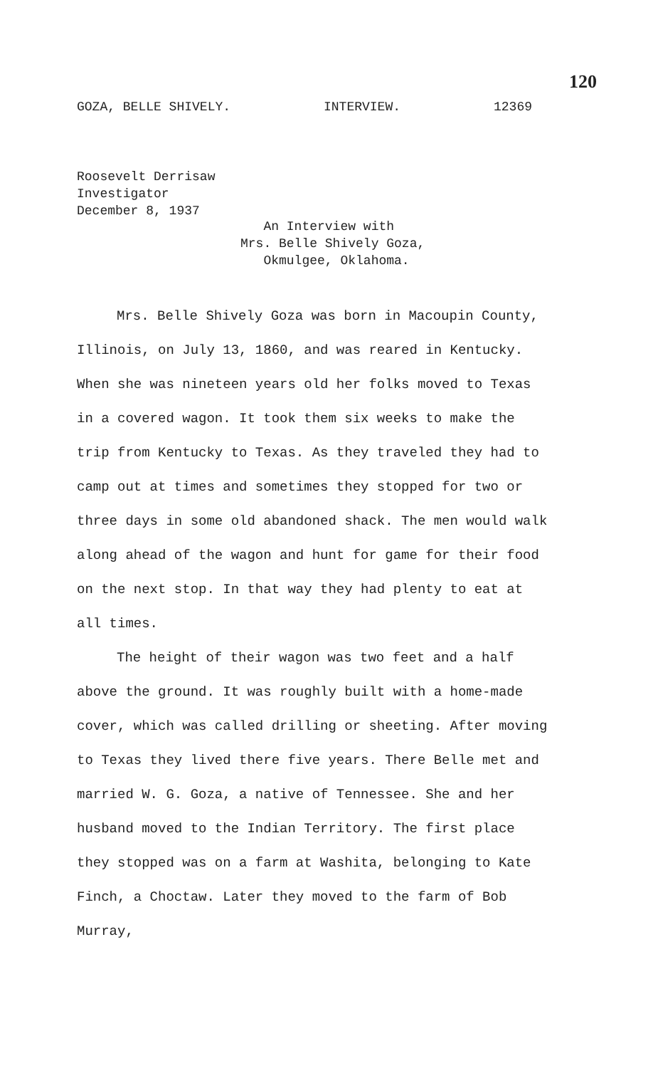120
GOZA, BELLE SHIVELY. INTERVIEW. 12369
Roosevelt Derrisaw
Investigator
December 8, 1937
An Interview with
Mrs. Belle Shively Goza,
Okmulgee, Oklahoma.
Mrs. Belle Shively Goza was born in Macoupin County, Illinois, on July 13, 1860, and was reared in Kentucky. When she was nineteen years old her folks moved to Texas in a covered wagon. It took them six weeks to make the trip from Kentucky to Texas. As they traveled they had to camp out at times and sometimes they stopped for two or three days in some old abandoned shack. The men would walk along ahead of the wagon and hunt for game for their food on the next stop. In that way they had plenty to eat at all times.
The height of their wagon was two feet and a half above the ground. It was roughly built with a home-made cover, which was called drilling or sheeting. After moving to Texas they lived there five years. There Belle met and married W. G. Goza, a native of Tennessee. She and her husband moved to the Indian Territory. The first place they stopped was on a farm at Washita, belonging to Kate Finch, a Choctaw. Later they moved to the farm of Bob Murray,